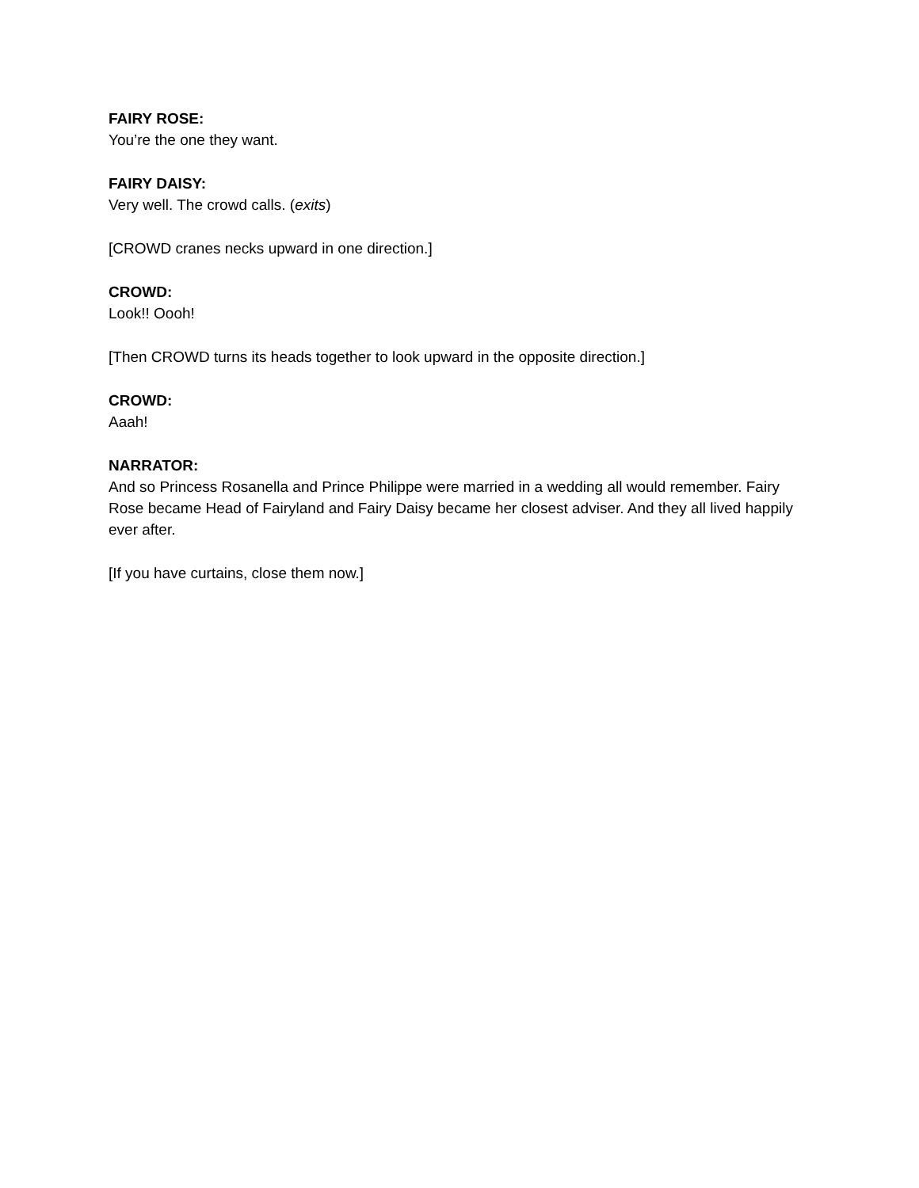FAIRY ROSE:
You’re the one they want.
FAIRY DAISY:
Very well. The crowd calls. (exits)
[CROWD cranes necks upward in one direction.]
CROWD:
Look!! Oooh!
[Then CROWD turns its heads together to look upward in the opposite direction.]
CROWD:
Aaah!
NARRATOR:
And so Princess Rosanella and Prince Philippe were married in a wedding all would remember. Fairy Rose became Head of Fairyland and Fairy Daisy became her closest adviser. And they all lived happily ever after.
[If you have curtains, close them now.]